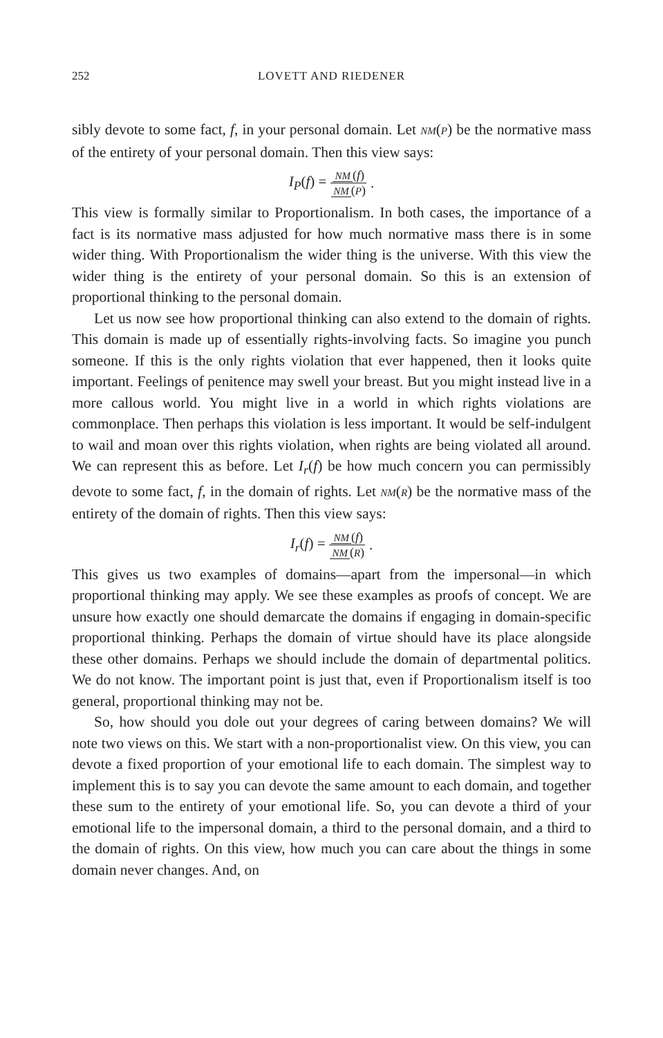252 LOVETT AND RIEDENER
sibly devote to some fact, f, in your personal domain. Let NM(P) be the normative mass of the entirety of your personal domain. Then this view says:
I<sub>P</sub>(f) = NM (f) NM (P).
This view is formally similar to Proportionalism. In both cases, the importance of a fact is its normative mass adjusted for how much normative mass there is in some wider thing. With Proportionalism the wider thing is the universe. With this view the wider thing is the entirety of your personal domain. So this is an extension of proportional thinking to the personal domain.
Let us now see how proportional thinking can also extend to the domain of rights. This domain is made up of essentially rights-involving facts. So imagine you punch someone. If this is the only rights violation that ever happened, then it looks quite important. Feelings of penitence may swell your breast. But you might instead live in a more callous world. You might live in a world in which rights violations are commonplace. Then perhaps this violation is less important. It would be self-indulgent to wail and moan over this rights violation, when rights are being violated all around. We can represent this as before. Let I<sub>r</sub>(f) be how much concern you can permissibly devote to some fact, f, in the domain of rights. Let NM(R) be the normative mass of the entirety of the domain of rights. Then this view says:
I<sub>r</sub>(f) = NM (f) NM (R).
This gives us two examples of domains—apart from the impersonal—in which proportional thinking may apply. We see these examples as proofs of concept. We are unsure how exactly one should demarcate the domains if engaging in domain-specific proportional thinking. Perhaps the domain of virtue should have its place alongside these other domains. Perhaps we should include the domain of departmental politics. We do not know. The important point is just that, even if Proportionalism itself is too general, proportional thinking may not be.
So, how should you dole out your degrees of caring between domains? We will note two views on this. We start with a non-proportionalist view. On this view, you can devote a fixed proportion of your emotional life to each domain. The simplest way to implement this is to say you can devote the same amount to each domain, and together these sum to the entirety of your emotional life. So, you can devote a third of your emotional life to the impersonal domain, a third to the personal domain, and a third to the domain of rights. On this view, how much you can care about the things in some domain never changes. And, on